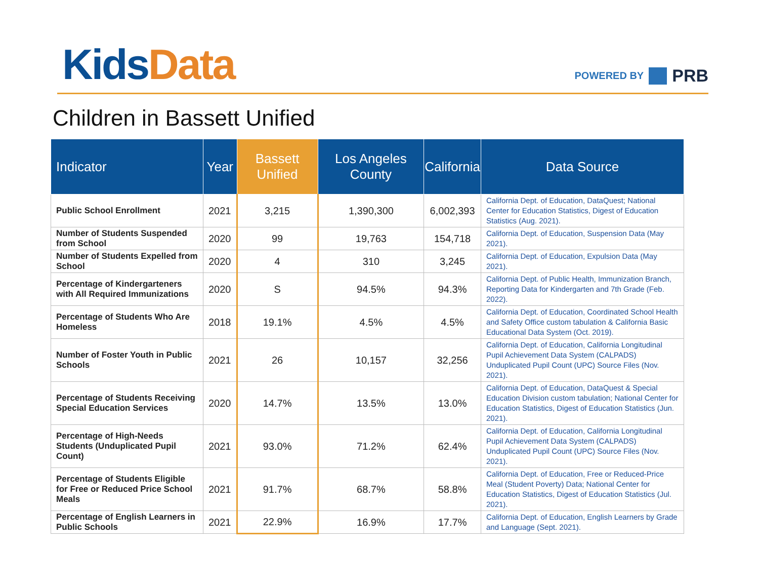Kids Data
POWERED BY PRB
Children in Bassett Unified
| Indicator | Year | Bassett Unified | Los Angeles County | California | Data Source |
| --- | --- | --- | --- | --- | --- |
| Public School Enrollment | 2021 | 3,215 | 1,390,300 | 6,002,393 | California Dept. of Education, DataQuest ; National Center for Education Statistics, Digest of Education Statistics (Aug. 2021). |
| Number of Students Suspended from School | 2020 | 99 | 19,763 | 154,718 | California Dept. of Education, Suspension Data (May 2021). |
| Number of Students Expelled from School | 2020 | 4 | 310 | 3,245 | California Dept. of Education, Expulsion Data (May 2021). |
| Percentage of Kindergarteners with All Required Immunizations | 2020 | S | 94.5% | 94.3% | California Dept. of Public Health, Immunization Branch, Reporting Data for Kindergarten and 7th Grade (Feb. 2022). |
| Percentage of Students Who Are Homeless | 2018 | 19.1% | 4.5% | 4.5% | California Dept. of Education, Coordinated School Health and Safety Office custom tabulation & California Basic Educational Data System (Oct. 2019). |
| Number of Foster Youth in Public Schools | 2021 | 26 | 10,157 | 32,256 | California Dept. of Education, California Longitudinal Pupil Achievement Data System (CALPADS) Unduplicated Pupil Count (UPC) Source Files (Nov. 2021). |
| Percentage of Students Receiving Special Education Services | 2020 | 14.7% | 13.5% | 13.0% | California Dept. of Education, DataQuest & Special Education Division custom tabulation; National Center for Education Statistics, Digest of Education Statistics (Jun. 2021). |
| Percentage of High-Needs Students (Unduplicated Pupil Count) | 2021 | 93.0% | 71.2% | 62.4% | California Dept. of Education, California Longitudinal Pupil Achievement Data System (CALPADS) Unduplicated Pupil Count (UPC) Source Files (Nov. 2021). |
| Percentage of Students Eligible for Free or Reduced Price School Meals | 2021 | 91.7% | 68.7% | 58.8% | California Dept. of Education, Free or Reduced-Price Meal (Student Poverty) Data ; National Center for Education Statistics, Digest of Education Statistics (Jul. 2021). |
| Percentage of English Learners in Public Schools | 2021 | 22.9% | 16.9% | 17.7% | California Dept. of Education, English Learners by Grade and Language (Sept. 2021). |